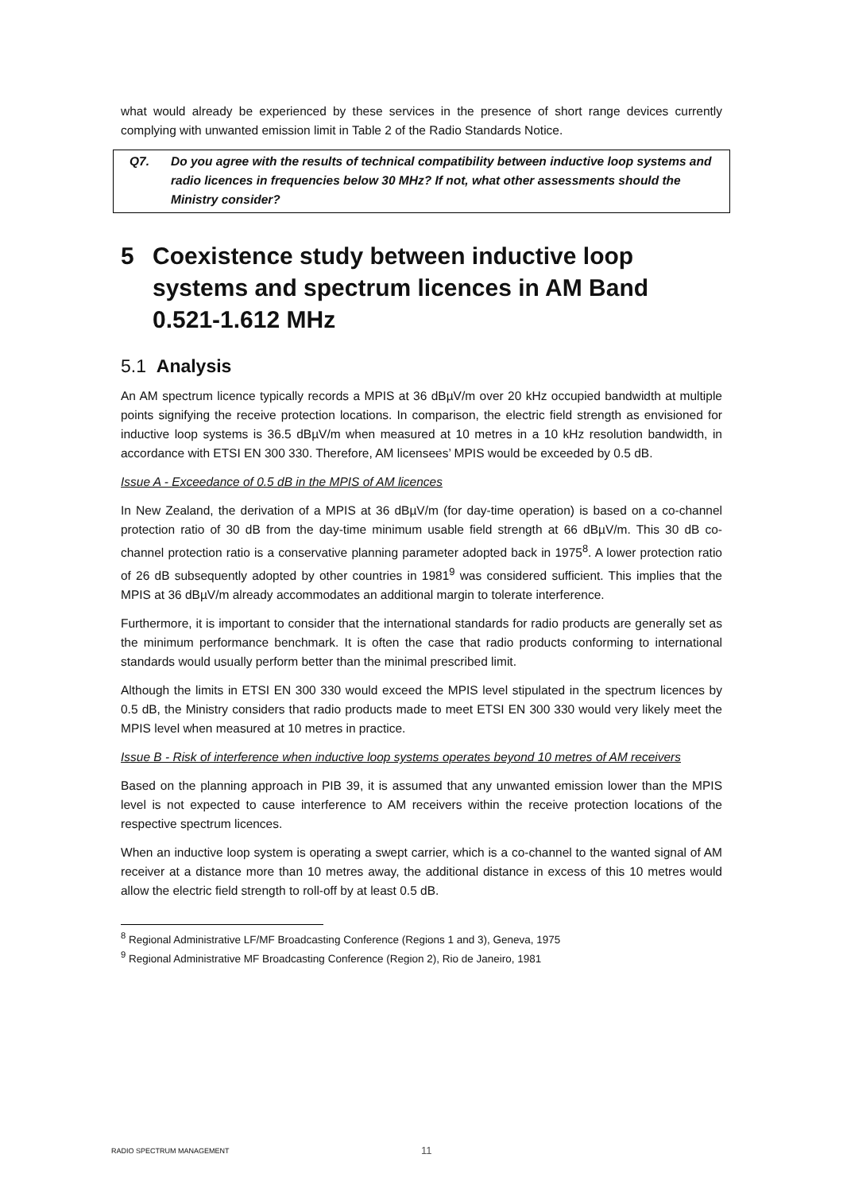what would already be experienced by these services in the presence of short range devices currently complying with unwanted emission limit in Table 2 of the Radio Standards Notice.
Q7. Do you agree with the results of technical compatibility between inductive loop systems and radio licences in frequencies below 30 MHz? If not, what other assessments should the Ministry consider?
5 Coexistence study between inductive loop systems and spectrum licences in AM Band 0.521-1.612 MHz
5.1 Analysis
An AM spectrum licence typically records a MPIS at 36 dBµV/m over 20 kHz occupied bandwidth at multiple points signifying the receive protection locations. In comparison, the electric field strength as envisioned for inductive loop systems is 36.5 dBµV/m when measured at 10 metres in a 10 kHz resolution bandwidth, in accordance with ETSI EN 300 330. Therefore, AM licensees’ MPIS would be exceeded by 0.5 dB.
Issue A - Exceedance of 0.5 dB in the MPIS of AM licences
In New Zealand, the derivation of a MPIS at 36 dBµV/m (for day-time operation) is based on a co-channel protection ratio of 30 dB from the day-time minimum usable field strength at 66 dBµV/m. This 30 dB co-channel protection ratio is a conservative planning parameter adopted back in 1975<sup>8</sup>. A lower protection ratio of 26 dB subsequently adopted by other countries in 1981<sup>9</sup> was considered sufficient. This implies that the MPIS at 36 dBµV/m already accommodates an additional margin to tolerate interference.
Furthermore, it is important to consider that the international standards for radio products are generally set as the minimum performance benchmark. It is often the case that radio products conforming to international standards would usually perform better than the minimal prescribed limit.
Although the limits in ETSI EN 300 330 would exceed the MPIS level stipulated in the spectrum licences by 0.5 dB, the Ministry considers that radio products made to meet ETSI EN 300 330 would very likely meet the MPIS level when measured at 10 metres in practice.
Issue B - Risk of interference when inductive loop systems operates beyond 10 metres of AM receivers
Based on the planning approach in PIB 39, it is assumed that any unwanted emission lower than the MPIS level is not expected to cause interference to AM receivers within the receive protection locations of the respective spectrum licences.
When an inductive loop system is operating a swept carrier, which is a co-channel to the wanted signal of AM receiver at a distance more than 10 metres away, the additional distance in excess of this 10 metres would allow the electric field strength to roll-off by at least 0.5 dB.
<sup>8</sup> Regional Administrative LF/MF Broadcasting Conference (Regions 1 and 3), Geneva, 1975
<sup>9</sup> Regional Administrative MF Broadcasting Conference (Region 2), Rio de Janeiro, 1981
RADIO SPECTRUM MANAGEMENT 11